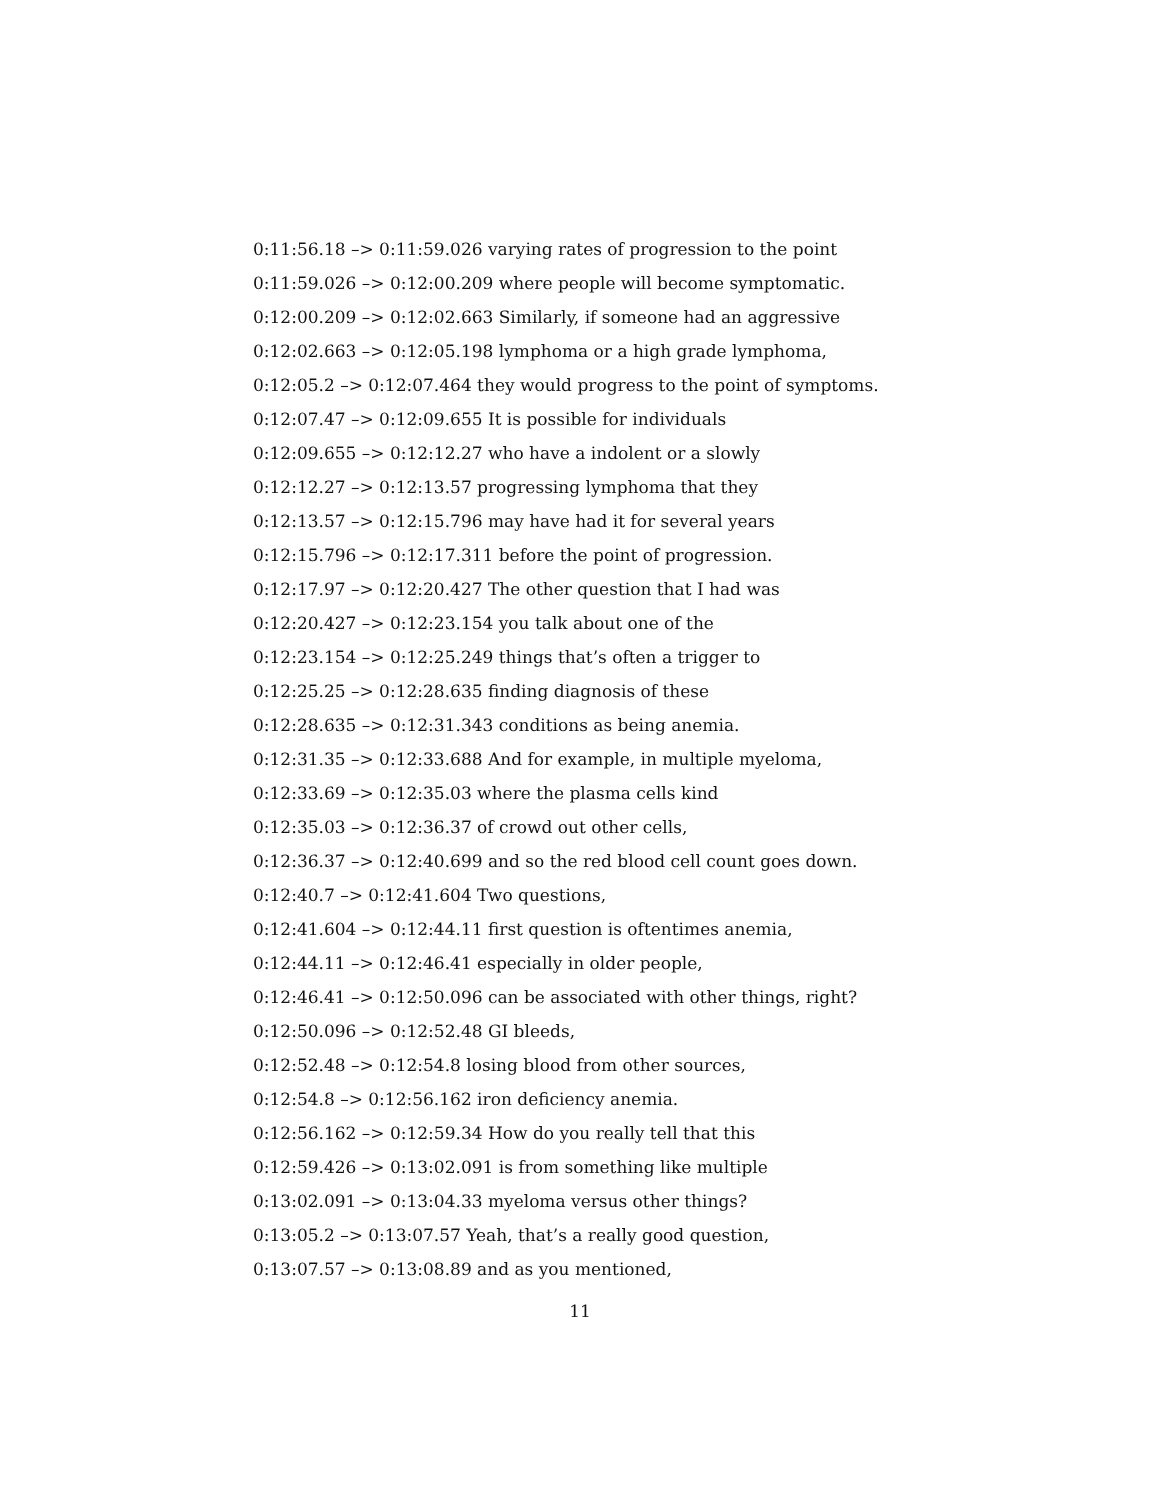0:11:56.18 –> 0:11:59.026 varying rates of progression to the point
0:11:59.026 –> 0:12:00.209 where people will become symptomatic.
0:12:00.209 –> 0:12:02.663 Similarly, if someone had an aggressive
0:12:02.663 –> 0:12:05.198 lymphoma or a high grade lymphoma,
0:12:05.2 –> 0:12:07.464 they would progress to the point of symptoms.
0:12:07.47 –> 0:12:09.655 It is possible for individuals
0:12:09.655 –> 0:12:12.27 who have a indolent or a slowly
0:12:12.27 –> 0:12:13.57 progressing lymphoma that they
0:12:13.57 –> 0:12:15.796 may have had it for several years
0:12:15.796 –> 0:12:17.311 before the point of progression.
0:12:17.97 –> 0:12:20.427 The other question that I had was
0:12:20.427 –> 0:12:23.154 you talk about one of the
0:12:23.154 –> 0:12:25.249 things that’s often a trigger to
0:12:25.25 –> 0:12:28.635 finding diagnosis of these
0:12:28.635 –> 0:12:31.343 conditions as being anemia.
0:12:31.35 –> 0:12:33.688 And for example, in multiple myeloma,
0:12:33.69 –> 0:12:35.03 where the plasma cells kind
0:12:35.03 –> 0:12:36.37 of crowd out other cells,
0:12:36.37 –> 0:12:40.699 and so the red blood cell count goes down.
0:12:40.7 –> 0:12:41.604 Two questions,
0:12:41.604 –> 0:12:44.11 first question is oftentimes anemia,
0:12:44.11 –> 0:12:46.41 especially in older people,
0:12:46.41 –> 0:12:50.096 can be associated with other things, right?
0:12:50.096 –> 0:12:52.48 GI bleeds,
0:12:52.48 –> 0:12:54.8 losing blood from other sources,
0:12:54.8 –> 0:12:56.162 iron deficiency anemia.
0:12:56.162 –> 0:12:59.34 How do you really tell that this
0:12:59.426 –> 0:13:02.091 is from something like multiple
0:13:02.091 –> 0:13:04.33 myeloma versus other things?
0:13:05.2 –> 0:13:07.57 Yeah, that’s a really good question,
0:13:07.57 –> 0:13:08.89 and as you mentioned,
11